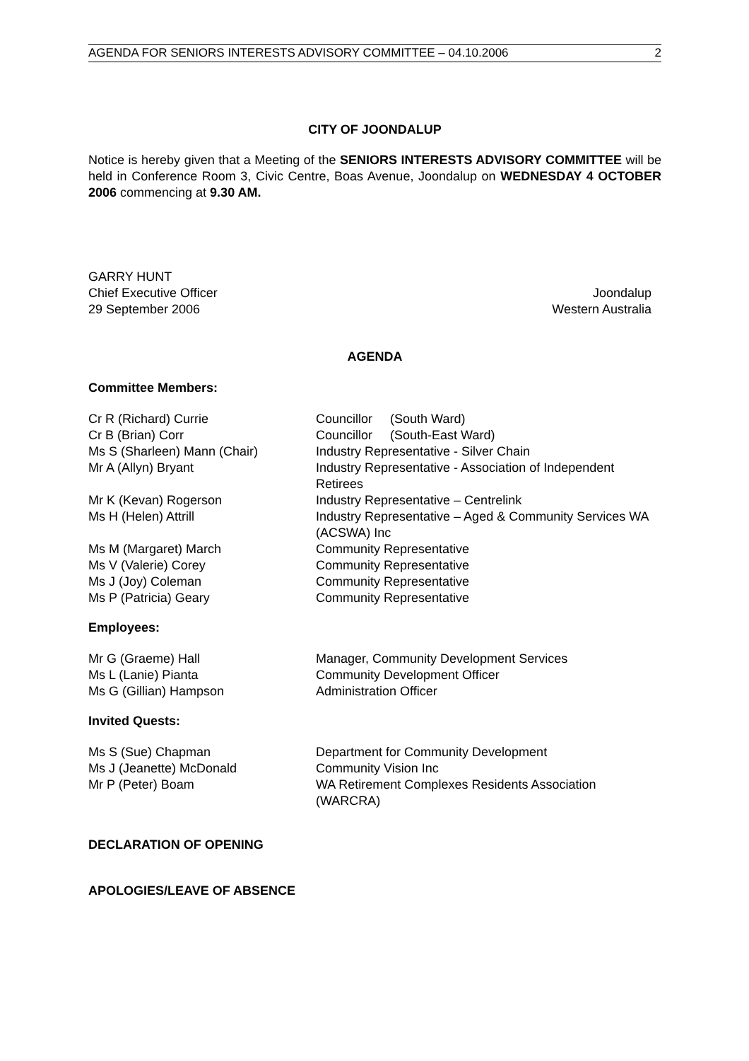AGENDA FOR SENIORS INTERESTS ADVISORY COMMITTEE – 04.10.2006 2
CITY OF JOONDALUP
Notice is hereby given that a Meeting of the SENIORS INTERESTS ADVISORY COMMITTEE will be held in Conference Room 3, Civic Centre, Boas Avenue, Joondalup on WEDNESDAY 4 OCTOBER 2006 commencing at 9.30 AM.
GARRY HUNT
Chief Executive Officer
29 September 2006
Joondalup
Western Australia
AGENDA
Committee Members:
| Cr R (Richard) Currie | Councillor (South Ward) |
| Cr B (Brian) Corr | Councillor (South-East Ward) |
| Ms S (Sharleen) Mann (Chair) | Industry Representative - Silver Chain |
| Mr A (Allyn) Bryant | Industry Representative - Association of Independent Retirees |
| Mr K (Kevan) Rogerson | Industry Representative – Centrelink |
| Ms H (Helen) Attrill | Industry Representative – Aged & Community Services WA (ACSWA) Inc |
| Ms M (Margaret) March | Community Representative |
| Ms V (Valerie) Corey | Community Representative |
| Ms J (Joy) Coleman | Community Representative |
| Ms P (Patricia) Geary | Community Representative |
Employees:
| Mr G (Graeme) Hall | Manager, Community Development Services |
| Ms L (Lanie) Pianta | Community Development Officer |
| Ms G (Gillian) Hampson | Administration Officer |
Invited Quests:
| Ms S (Sue) Chapman | Department for Community Development |
| Ms J (Jeanette) McDonald | Community Vision Inc |
| Mr P (Peter) Boam | WA Retirement Complexes Residents Association (WARCRA) |
DECLARATION OF OPENING
APOLOGIES/LEAVE OF ABSENCE